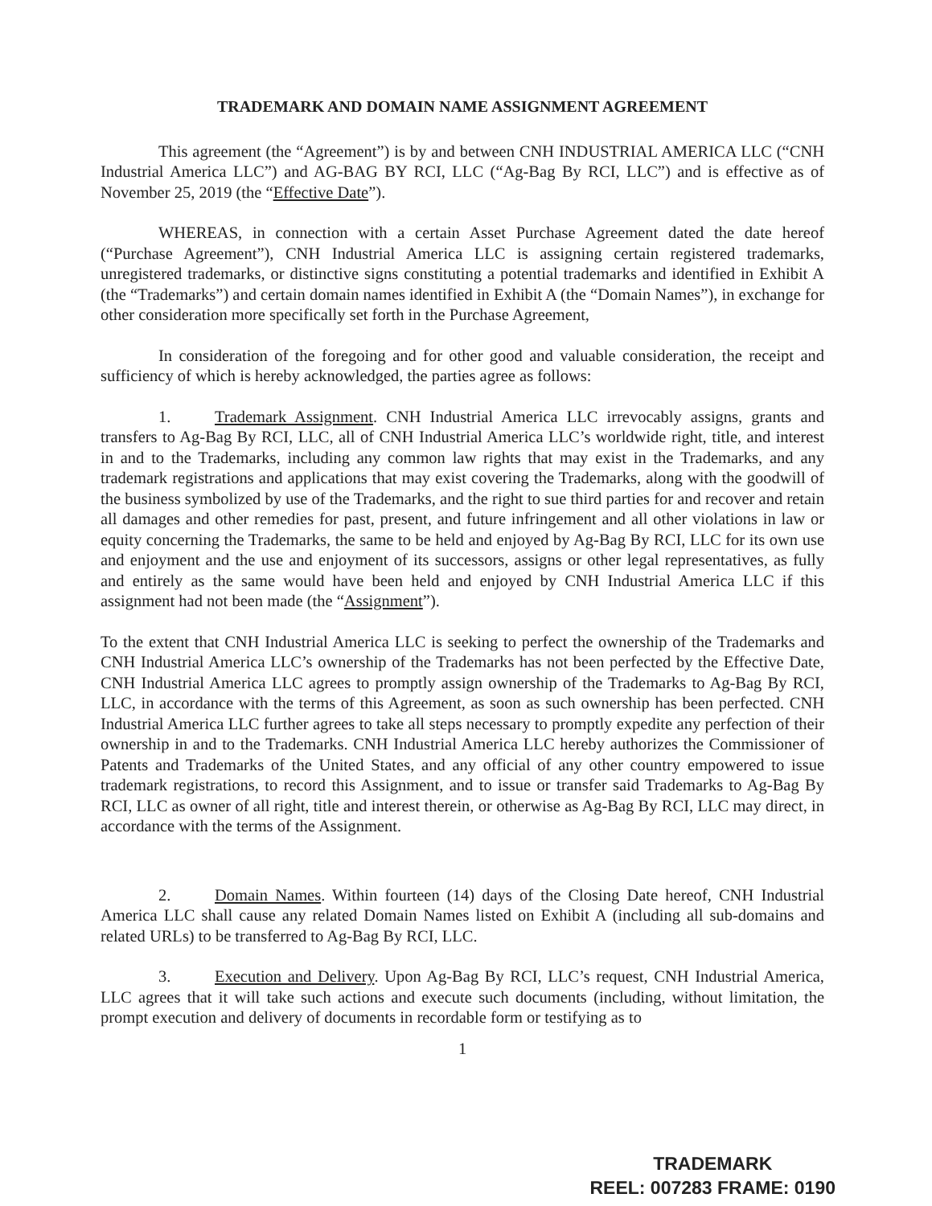TRADEMARK AND DOMAIN NAME ASSIGNMENT AGREEMENT
This agreement (the “Agreement”) is by and between CNH INDUSTRIAL AMERICA LLC (“CNH Industrial America LLC”) and AG-BAG BY RCI, LLC (“Ag-Bag By RCI, LLC”) and is effective as of November 25, 2019 (the “Effective Date”).
WHEREAS, in connection with a certain Asset Purchase Agreement dated the date hereof (“Purchase Agreement”), CNH Industrial America LLC is assigning certain registered trademarks, unregistered trademarks, or distinctive signs constituting a potential trademarks and identified in Exhibit A (the “Trademarks”) and certain domain names identified in Exhibit A (the “Domain Names”), in exchange for other consideration more specifically set forth in the Purchase Agreement,
In consideration of the foregoing and for other good and valuable consideration, the receipt and sufficiency of which is hereby acknowledged, the parties agree as follows:
1. Trademark Assignment. CNH Industrial America LLC irrevocably assigns, grants and transfers to Ag-Bag By RCI, LLC, all of CNH Industrial America LLC’s worldwide right, title, and interest in and to the Trademarks, including any common law rights that may exist in the Trademarks, and any trademark registrations and applications that may exist covering the Trademarks, along with the goodwill of the business symbolized by use of the Trademarks, and the right to sue third parties for and recover and retain all damages and other remedies for past, present, and future infringement and all other violations in law or equity concerning the Trademarks, the same to be held and enjoyed by Ag-Bag By RCI, LLC for its own use and enjoyment and the use and enjoyment of its successors, assigns or other legal representatives, as fully and entirely as the same would have been held and enjoyed by CNH Industrial America LLC if this assignment had not been made (the “Assignment”).
To the extent that CNH Industrial America LLC is seeking to perfect the ownership of the Trademarks and CNH Industrial America LLC’s ownership of the Trademarks has not been perfected by the Effective Date, CNH Industrial America LLC agrees to promptly assign ownership of the Trademarks to Ag-Bag By RCI, LLC, in accordance with the terms of this Agreement, as soon as such ownership has been perfected. CNH Industrial America LLC further agrees to take all steps necessary to promptly expedite any perfection of their ownership in and to the Trademarks. CNH Industrial America LLC hereby authorizes the Commissioner of Patents and Trademarks of the United States, and any official of any other country empowered to issue trademark registrations, to record this Assignment, and to issue or transfer said Trademarks to Ag-Bag By RCI, LLC as owner of all right, title and interest therein, or otherwise as Ag-Bag By RCI, LLC may direct, in accordance with the terms of the Assignment.
2. Domain Names. Within fourteen (14) days of the Closing Date hereof, CNH Industrial America LLC shall cause any related Domain Names listed on Exhibit A (including all sub-domains and related URLs) to be transferred to Ag-Bag By RCI, LLC.
3. Execution and Delivery. Upon Ag-Bag By RCI, LLC’s request, CNH Industrial America, LLC agrees that it will take such actions and execute such documents (including, without limitation, the prompt execution and delivery of documents in recordable form or testifying as to
1
TRADEMARK
REEL: 007283 FRAME: 0190